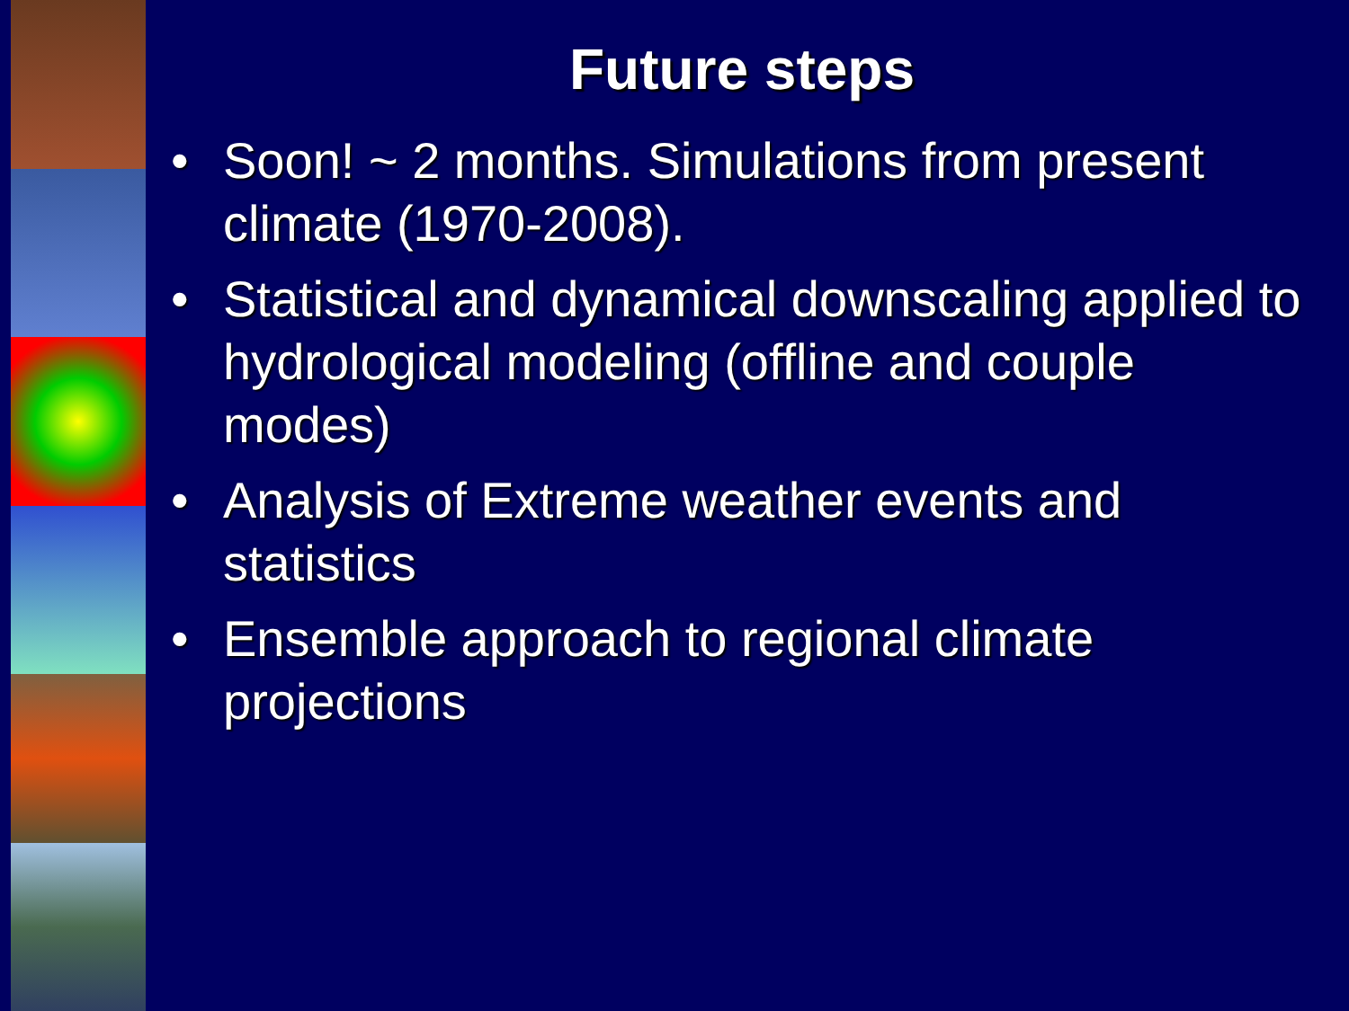Future steps
• Soon! ~ 2 months. Simulations from present climate (1970-2008).
• Statistical and dynamical downscaling applied to hydrological modeling (offline and couple modes)
• Analysis of Extreme weather events and statistics
• Ensemble approach to regional climate projections